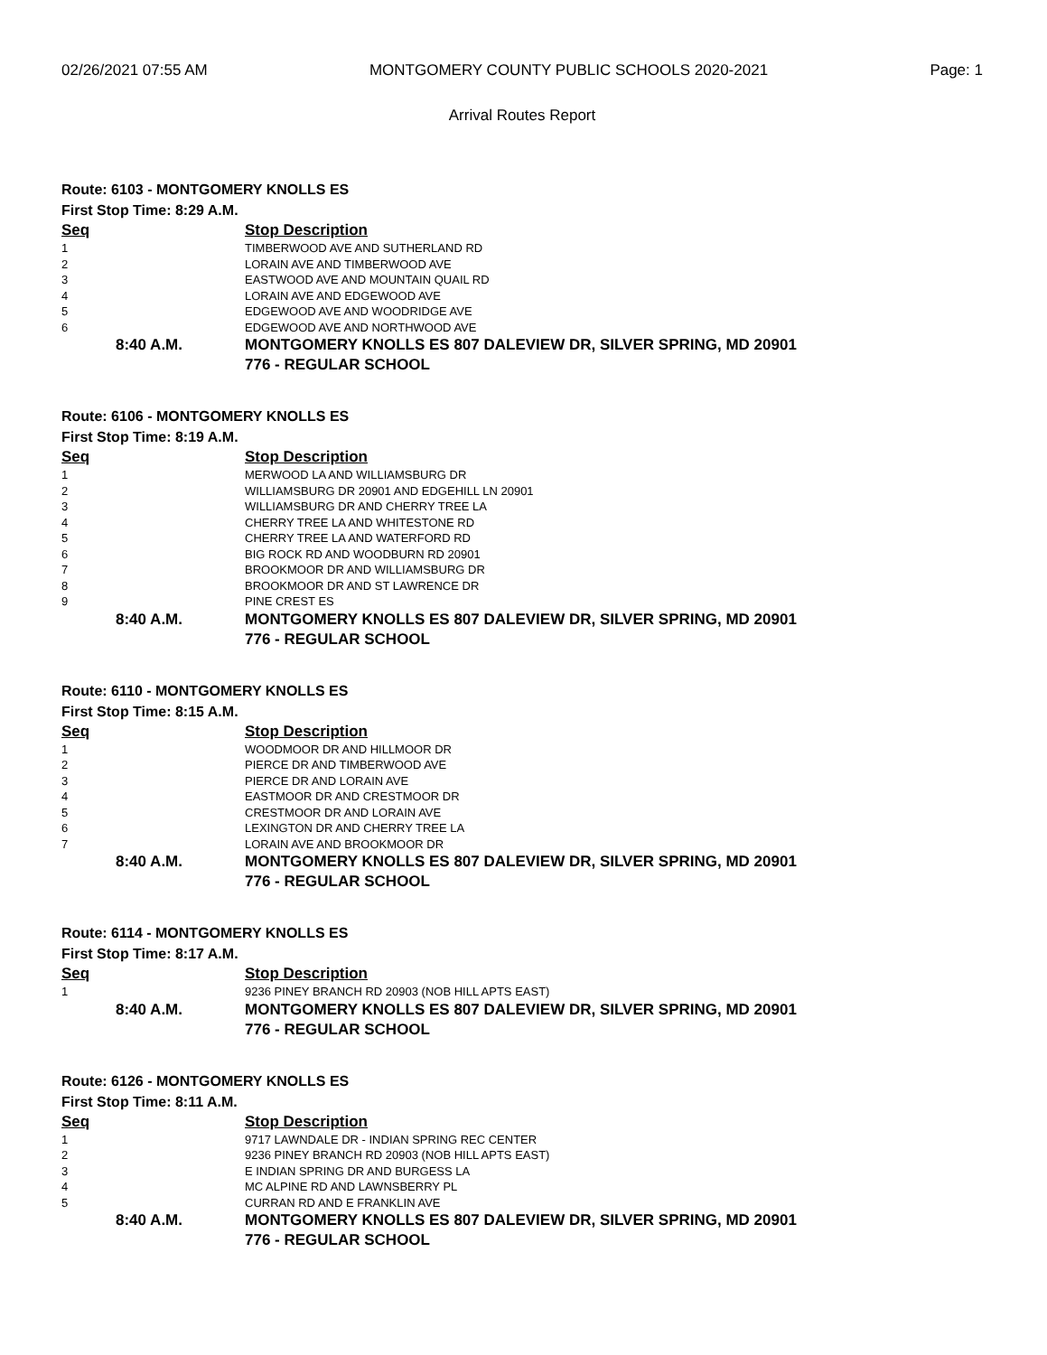02/26/2021 07:55 AM MONTGOMERY COUNTY PUBLIC SCHOOLS 2020-2021 Page: 1
Arrival Routes Report
Route: 6103 - MONTGOMERY KNOLLS ES
First Stop Time: 8:29 A.M.
| Seq | Stop Description |
| --- | --- |
| 1 | TIMBERWOOD AVE AND SUTHERLAND RD |
| 2 | LORAIN AVE AND TIMBERWOOD AVE |
| 3 | EASTWOOD AVE AND MOUNTAIN QUAIL RD |
| 4 | LORAIN AVE AND EDGEWOOD AVE |
| 5 | EDGEWOOD AVE AND WOODRIDGE AVE |
| 6 | EDGEWOOD AVE AND NORTHWOOD AVE |
| 8:40 A.M. | MONTGOMERY KNOLLS ES 807 DALEVIEW DR, SILVER SPRING, MD 20901 776 - REGULAR SCHOOL |
Route: 6106 - MONTGOMERY KNOLLS ES
First Stop Time: 8:19 A.M.
| Seq | Stop Description |
| --- | --- |
| 1 | MERWOOD LA AND WILLIAMSBURG DR |
| 2 | WILLIAMSBURG DR 20901 AND EDGEHILL LN 20901 |
| 3 | WILLIAMSBURG DR AND CHERRY TREE LA |
| 4 | CHERRY TREE LA AND WHITESTONE RD |
| 5 | CHERRY TREE LA AND WATERFORD RD |
| 6 | BIG ROCK RD AND WOODBURN RD 20901 |
| 7 | BROOKMOOR DR AND WILLIAMSBURG DR |
| 8 | BROOKMOOR DR AND ST LAWRENCE DR |
| 9 | PINE CREST ES |
| 8:40 A.M. | MONTGOMERY KNOLLS ES 807 DALEVIEW DR, SILVER SPRING, MD 20901 776 - REGULAR SCHOOL |
Route: 6110 - MONTGOMERY KNOLLS ES
First Stop Time: 8:15 A.M.
| Seq | Stop Description |
| --- | --- |
| 1 | WOODMOOR DR AND HILLMOOR DR |
| 2 | PIERCE DR AND TIMBERWOOD AVE |
| 3 | PIERCE DR AND LORAIN AVE |
| 4 | EASTMOOR DR AND CRESTMOOR DR |
| 5 | CRESTMOOR DR AND LORAIN AVE |
| 6 | LEXINGTON DR AND CHERRY TREE LA |
| 7 | LORAIN AVE AND BROOKMOOR DR |
| 8:40 A.M. | MONTGOMERY KNOLLS ES 807 DALEVIEW DR, SILVER SPRING, MD 20901 776 - REGULAR SCHOOL |
Route: 6114 - MONTGOMERY KNOLLS ES
First Stop Time: 8:17 A.M.
| Seq | Stop Description |
| --- | --- |
| 1 | 9236 PINEY BRANCH RD 20903 (NOB HILL APTS EAST) |
| 8:40 A.M. | MONTGOMERY KNOLLS ES 807 DALEVIEW DR, SILVER SPRING, MD 20901 776 - REGULAR SCHOOL |
Route: 6126 - MONTGOMERY KNOLLS ES
First Stop Time: 8:11 A.M.
| Seq | Stop Description |
| --- | --- |
| 1 | 9717 LAWNDALE DR - INDIAN SPRING REC CENTER |
| 2 | 9236 PINEY BRANCH RD 20903 (NOB HILL APTS EAST) |
| 3 | E INDIAN SPRING DR AND BURGESS LA |
| 4 | MC ALPINE RD AND LAWNSBERRY PL |
| 5 | CURRAN RD AND E FRANKLIN AVE |
| 8:40 A.M. | MONTGOMERY KNOLLS ES 807 DALEVIEW DR, SILVER SPRING, MD 20901 776 - REGULAR SCHOOL |